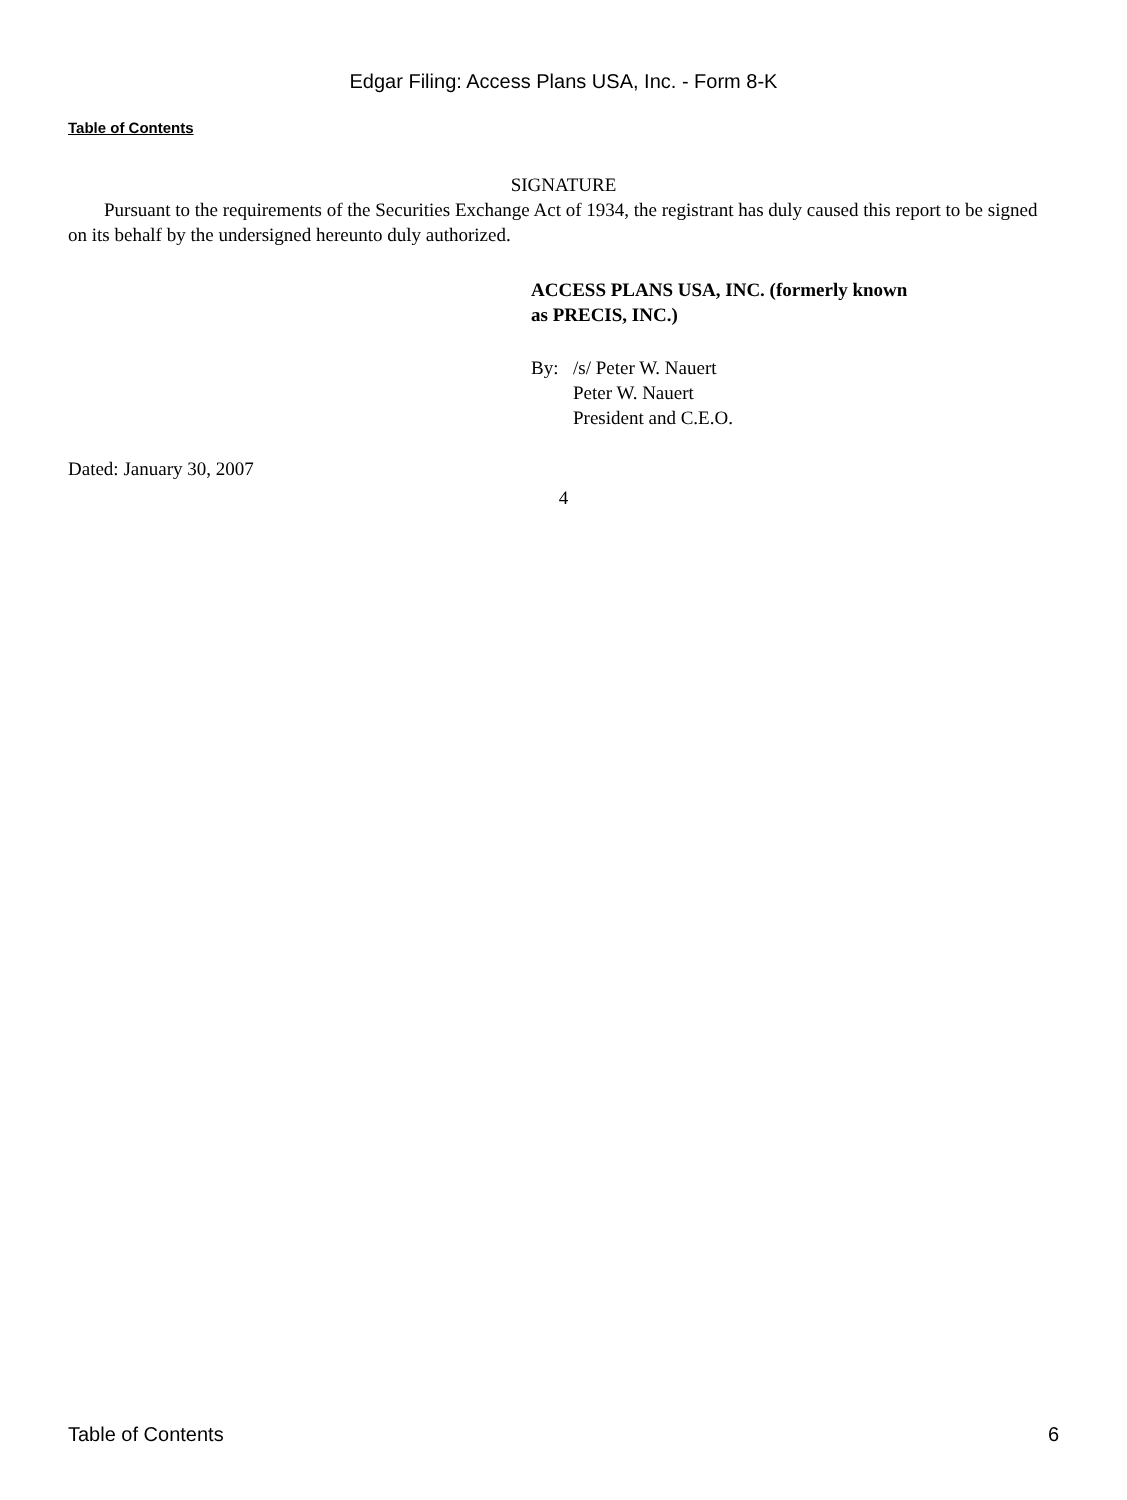Edgar Filing: Access Plans USA, Inc. - Form 8-K
Table of Contents
SIGNATURE
Pursuant to the requirements of the Securities Exchange Act of 1934, the registrant has duly caused this report to be signed on its behalf by the undersigned hereunto duly authorized.
ACCESS PLANS USA, INC. (formerly known as PRECIS, INC.)
By: /s/ Peter W. Nauert
Peter W. Nauert
President and C.E.O.
Dated: January 30, 2007
4
Table of Contents 6